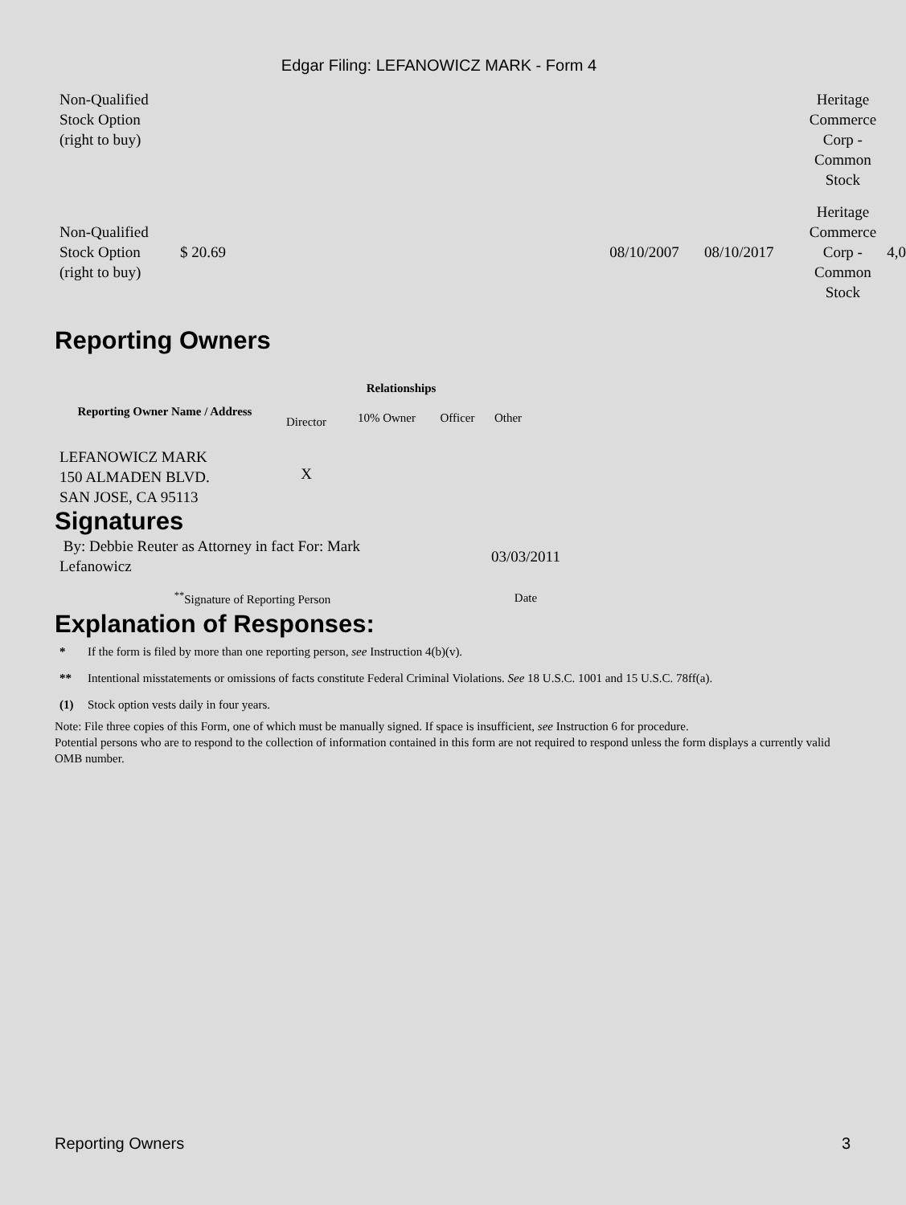Edgar Filing: LEFANOWICZ MARK - Form 4
| Non-Qualified Stock Option (right to buy) | | | | Heritage Commerce Corp - Common Stock | |
| Non-Qualified Stock Option (right to buy) | $ 20.69 | 08/10/2007 | 08/10/2017 | Heritage Commerce Corp - Common Stock | 4,0 |
Reporting Owners
| Reporting Owner Name / Address | Relationships | | | |
| --- | --- | --- | --- | --- |
| | Director | 10% Owner | Officer | Other |
| LEFANOWICZ MARK 150 ALMADEN BLVD. SAN JOSE, CA 95113 | X | | | |
Signatures
| By: Debbie Reuter as Attorney in fact For: Mark Lefanowicz | 03/03/2011 |
| <sup>**</sup> Signature of Reporting Person | Date |
Explanation of Responses:
| * | If the form is filed by more than one reporting person, see Instruction 4(b)(v). |
| ** | Intentional misstatements or omissions of facts constitute Federal Criminal Violations. See 18 U.S.C. 1001 and 15 U.S.C. 78ff(a). |
| (1) | Stock option vests daily in four years. |
Note: File three copies of this Form, one of which must be manually signed. If space is insufficient, see Instruction 6 for procedure.
Potential persons who are to respond to the collection of information contained in this form are not required to respond unless the form displays a currently valid OMB number.
Reporting Owners 3